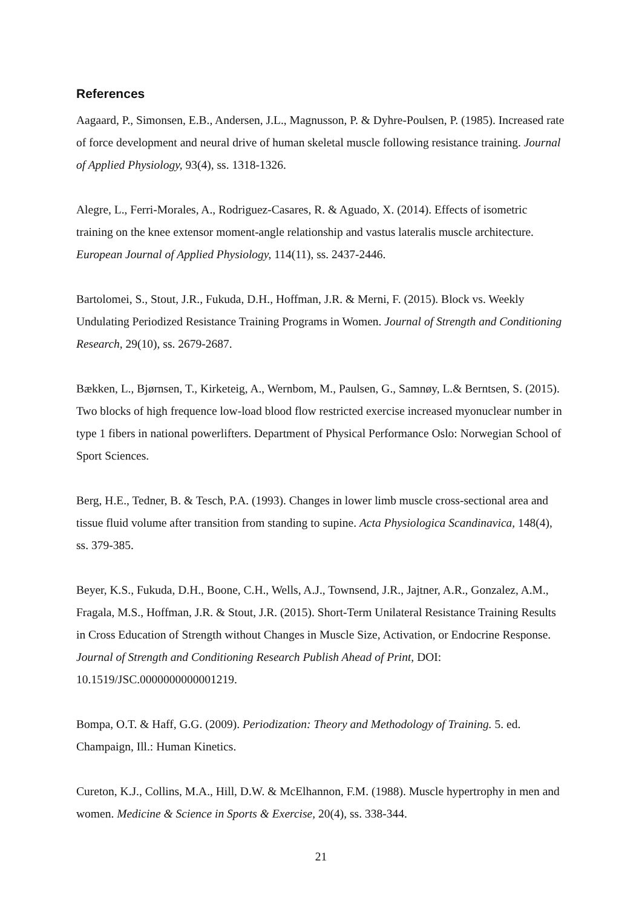References
Aagaard, P., Simonsen, E.B., Andersen, J.L., Magnusson, P. & Dyhre-Poulsen, P. (1985). Increased rate of force development and neural drive of human skeletal muscle following resistance training. Journal of Applied Physiology, 93(4), ss. 1318-1326.
Alegre, L., Ferri-Morales, A., Rodriguez-Casares, R. & Aguado, X. (2014). Effects of isometric training on the knee extensor moment-angle relationship and vastus lateralis muscle architecture. European Journal of Applied Physiology, 114(11), ss. 2437-2446.
Bartolomei, S., Stout, J.R., Fukuda, D.H., Hoffman, J.R. & Merni, F. (2015). Block vs. Weekly Undulating Periodized Resistance Training Programs in Women. Journal of Strength and Conditioning Research, 29(10), ss. 2679-2687.
Bækken, L., Bjørnsen, T., Kirketeig, A., Wernbom, M., Paulsen, G., Samnøy, L.& Berntsen, S. (2015). Two blocks of high frequence low-load blood flow restricted exercise increased myonuclear number in type 1 fibers in national powerlifters. Department of Physical Performance Oslo: Norwegian School of Sport Sciences.
Berg, H.E., Tedner, B. & Tesch, P.A. (1993). Changes in lower limb muscle cross-sectional area and tissue fluid volume after transition from standing to supine. Acta Physiologica Scandinavica, 148(4), ss. 379-385.
Beyer, K.S., Fukuda, D.H., Boone, C.H., Wells, A.J., Townsend, J.R., Jajtner, A.R., Gonzalez, A.M., Fragala, M.S., Hoffman, J.R. & Stout, J.R. (2015). Short-Term Unilateral Resistance Training Results in Cross Education of Strength without Changes in Muscle Size, Activation, or Endocrine Response. Journal of Strength and Conditioning Research Publish Ahead of Print, DOI: 10.1519/JSC.0000000000001219.
Bompa, O.T. & Haff, G.G. (2009). Periodization: Theory and Methodology of Training. 5. ed. Champaign, Ill.: Human Kinetics.
Cureton, K.J., Collins, M.A., Hill, D.W. & McElhannon, F.M. (1988). Muscle hypertrophy in men and women. Medicine & Science in Sports & Exercise, 20(4), ss. 338-344.
21